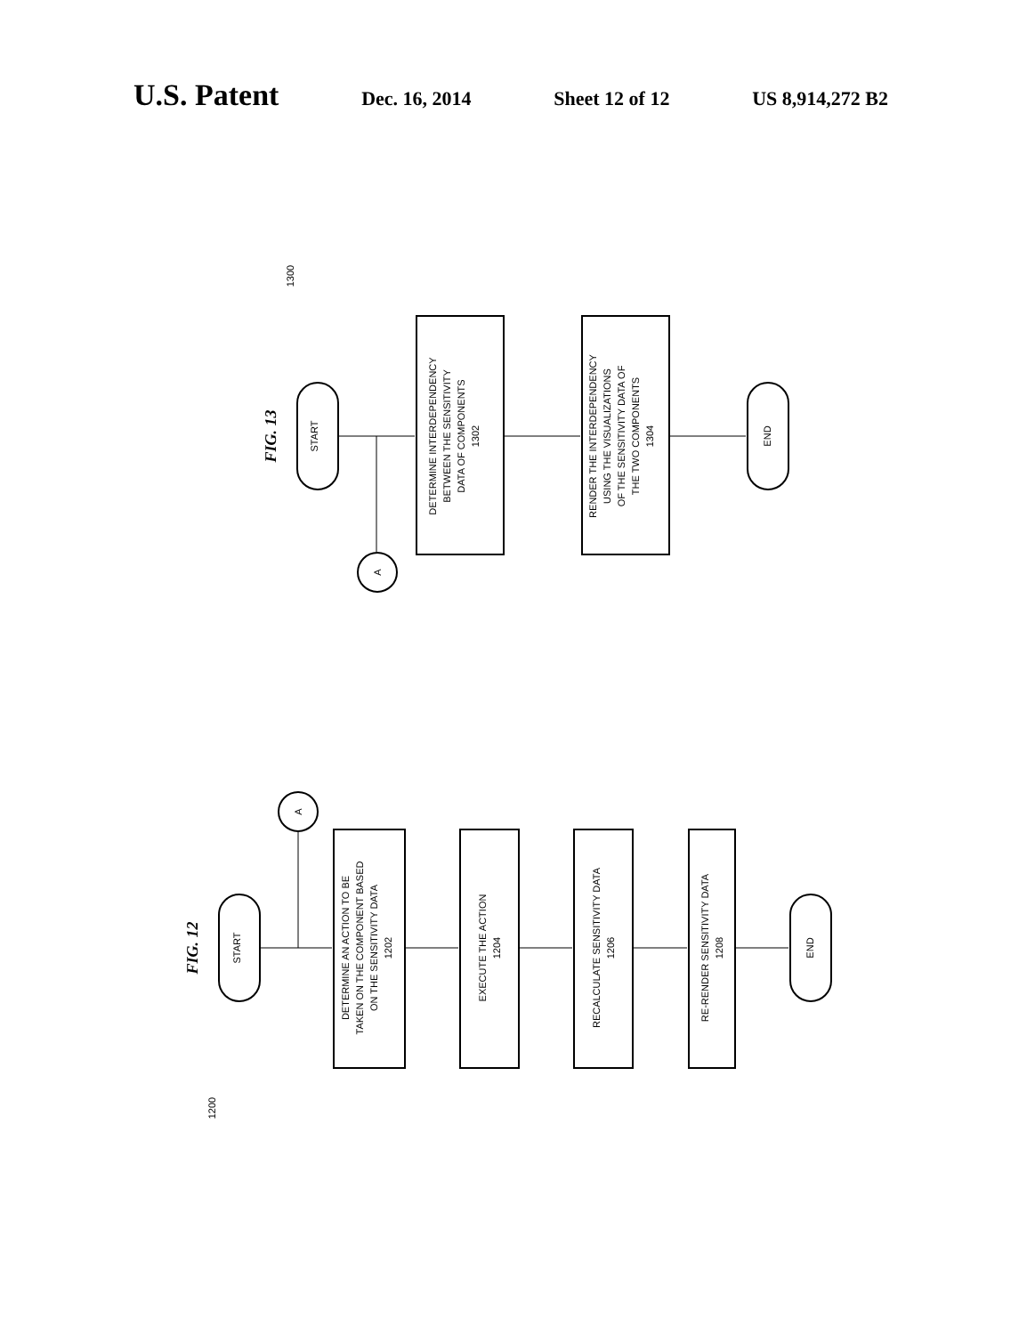U.S. Patent
Dec. 16, 2014 Sheet 12 of 12 US 8,914,272 B2
FIG. 13
1300
START
A
DETERMINE INTERDEPENDENCY BETWEEN THE SENSITIVITY DATA OF COMPONENTS 1302
RENDER THE INTERDEPENDENCY USING THE VISUALIZATIONS OF THE SENSITIVITY DATA OF THE TWO COMPONENTS 1304
END
FIG. 12
1200
START
A
DETERMINE AN ACTION TO BE TAKEN ON THE COMPONENT BASED ON THE SENSITIVITY DATA 1202
EXECUTE THE ACTION 1204
RECALCULATE SENSITIVITY DATA 1206
RE-RENDER SENSITIVITY DATA 1208
END